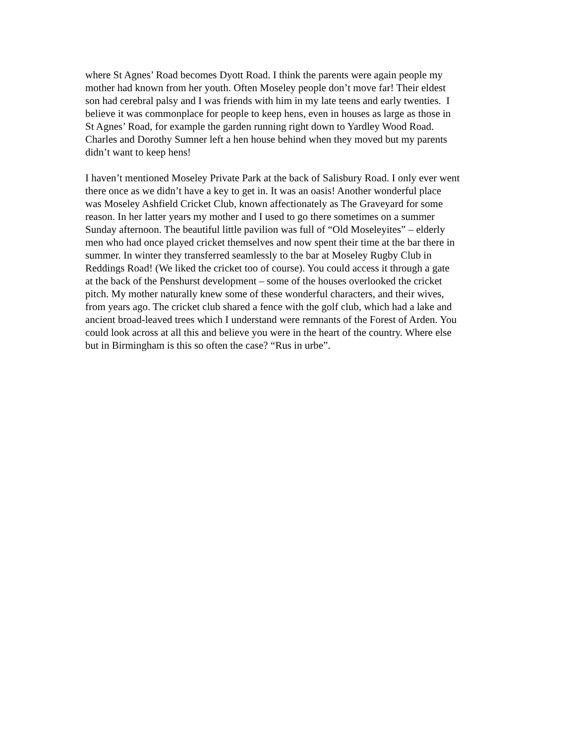where St Agnes’ Road becomes Dyott Road. I think the parents were again people my
mother had known from her youth. Often Moseley people don’t move far! Their eldest
son had cerebral palsy and I was friends with him in my late teens and early twenties. I
believe it was commonplace for people to keep hens, even in houses as large as those in
St Agnes’ Road, for example the garden running right down to Yardley Wood Road.
Charles and Dorothy Sumner left a hen house behind when they moved but my parents
didn’t want to keep hens!
I haven’t mentioned Moseley Private Park at the back of Salisbury Road. I only ever went
there once as we didn’t have a key to get in. It was an oasis! Another wonderful place
was Moseley Ashfield Cricket Club, known affectionately as The Graveyard for some
reason. In her latter years my mother and I used to go there sometimes on a summer
Sunday afternoon. The beautiful little pavilion was full of “Old Moseleyites” – elderly
men who had once played cricket themselves and now spent their time at the bar there in
summer. In winter they transferred seamlessly to the bar at Moseley Rugby Club in
Reddings Road! (We liked the cricket too of course). You could access it through a gate
at the back of the Penshurst development – some of the houses overlooked the cricket
pitch. My mother naturally knew some of these wonderful characters, and their wives,
from years ago. The cricket club shared a fence with the golf club, which had a lake and
ancient broad-leaved trees which I understand were remnants of the Forest of Arden. You
could look across at all this and believe you were in the heart of the country. Where else
but in Birmingham is this so often the case? “Rus in urbe”.